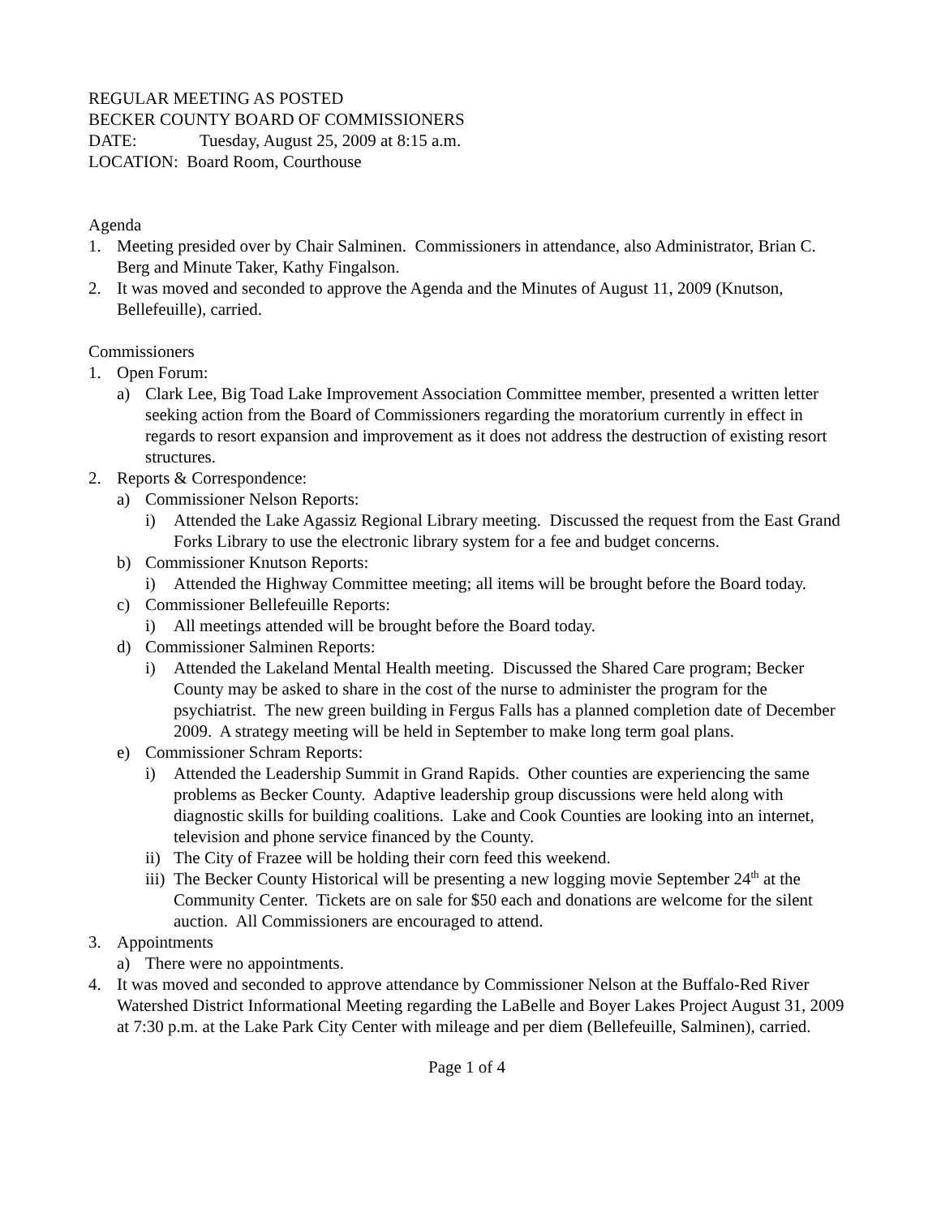REGULAR MEETING AS POSTED
BECKER COUNTY BOARD OF COMMISSIONERS
DATE: Tuesday, August 25, 2009 at 8:15 a.m.
LOCATION: Board Room, Courthouse
Agenda
1. Meeting presided over by Chair Salminen. Commissioners in attendance, also Administrator, Brian C. Berg and Minute Taker, Kathy Fingalson.
2. It was moved and seconded to approve the Agenda and the Minutes of August 11, 2009 (Knutson, Bellefeuille), carried.
Commissioners
1. Open Forum:
a) Clark Lee, Big Toad Lake Improvement Association Committee member, presented a written letter seeking action from the Board of Commissioners regarding the moratorium currently in effect in regards to resort expansion and improvement as it does not address the destruction of existing resort structures.
2. Reports & Correspondence:
a) Commissioner Nelson Reports:
i) Attended the Lake Agassiz Regional Library meeting. Discussed the request from the East Grand Forks Library to use the electronic library system for a fee and budget concerns.
b) Commissioner Knutson Reports:
i) Attended the Highway Committee meeting; all items will be brought before the Board today.
c) Commissioner Bellefeuille Reports:
i) All meetings attended will be brought before the Board today.
d) Commissioner Salminen Reports:
i) Attended the Lakeland Mental Health meeting. Discussed the Shared Care program; Becker County may be asked to share in the cost of the nurse to administer the program for the psychiatrist. The new green building in Fergus Falls has a planned completion date of December 2009. A strategy meeting will be held in September to make long term goal plans.
e) Commissioner Schram Reports:
i) Attended the Leadership Summit in Grand Rapids. Other counties are experiencing the same problems as Becker County. Adaptive leadership group discussions were held along with diagnostic skills for building coalitions. Lake and Cook Counties are looking into an internet, television and phone service financed by the County.
ii) The City of Frazee will be holding their corn feed this weekend.
iii) The Becker County Historical will be presenting a new logging movie September 24<sup>th</sup> at the Community Center. Tickets are on sale for $50 each and donations are welcome for the silent auction. All Commissioners are encouraged to attend.
3. Appointments
a) There were no appointments.
4. It was moved and seconded to approve attendance by Commissioner Nelson at the Buffalo-Red River Watershed District Informational Meeting regarding the LaBelle and Boyer Lakes Project August 31, 2009 at 7:30 p.m. at the Lake Park City Center with mileage and per diem (Bellefeuille, Salminen), carried.
Page 1 of 4